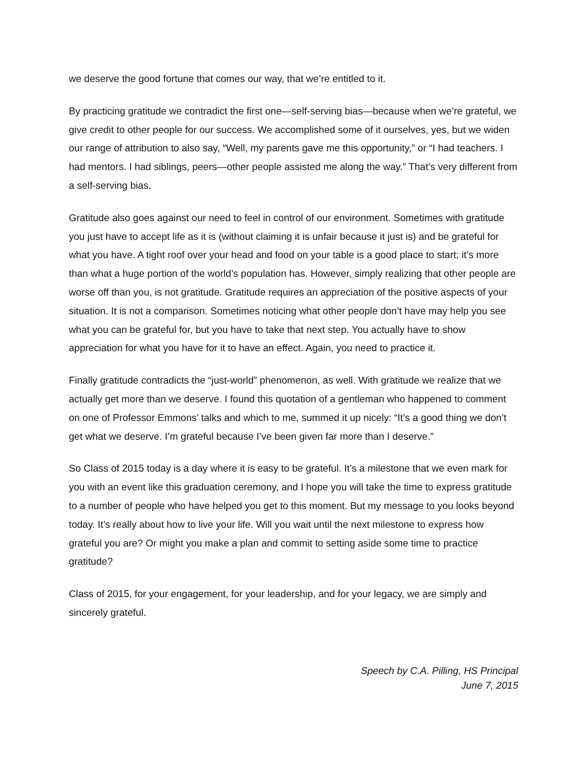we deserve the good fortune that comes our way, that we’re entitled to it.
By practicing gratitude we contradict the first one—self-serving bias—because when we’re grateful, we give credit to other people for our success. We accomplished some of it ourselves, yes, but we widen our range of attribution to also say, “Well, my parents gave me this opportunity,” or “I had teachers. I had mentors. I had siblings, peers—other people assisted me along the way.” That’s very different from a self-serving bias.
Gratitude also goes against our need to feel in control of our environment. Sometimes with gratitude you just have to accept life as it is (without claiming it is unfair because it just is) and be grateful for what you have. A tight roof over your head and food on your table is a good place to start; it’s more than what a huge portion of the world’s population has. However, simply realizing that other people are worse off than you, is not gratitude. Gratitude requires an appreciation of the positive aspects of your situation. It is not a comparison. Sometimes noticing what other people don’t have may help you see what you can be grateful for, but you have to take that next step. You actually have to show appreciation for what you have for it to have an effect. Again, you need to practice it.
Finally gratitude contradicts the “just-world” phenomenon, as well. With gratitude we realize that we actually get more than we deserve. I found this quotation of a gentleman who happened to comment on one of Professor Emmons’ talks and which to me, summed it up nicely: “It’s a good thing we don’t get what we deserve. I’m grateful because I’ve been given far more than I deserve.”
So Class of 2015 today is a day where it is easy to be grateful. It’s a milestone that we even mark for you with an event like this graduation ceremony, and I hope you will take the time to express gratitude to a number of people who have helped you get to this moment. But my message to you looks beyond today. It’s really about how to live your life. Will you wait until the next milestone to express how grateful you are? Or might you make a plan and commit to setting aside some time to practice gratitude?
Class of 2015, for your engagement, for your leadership, and for your legacy, we are simply and sincerely grateful.
Speech by C.A. Pilling, HS Principal
June 7, 2015